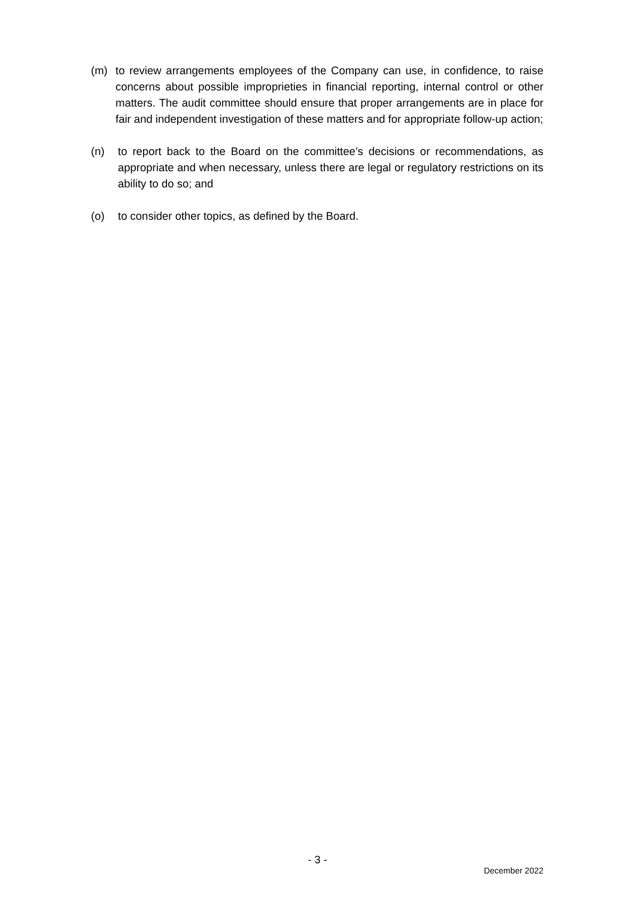(m) to review arrangements employees of the Company can use, in confidence, to raise concerns about possible improprieties in financial reporting, internal control or other matters. The audit committee should ensure that proper arrangements are in place for fair and independent investigation of these matters and for appropriate follow-up action;
(n) to report back to the Board on the committee’s decisions or recommendations, as appropriate and when necessary, unless there are legal or regulatory restrictions on its ability to do so; and
(o) to consider other topics, as defined by the Board.
- 3 -
December 2022